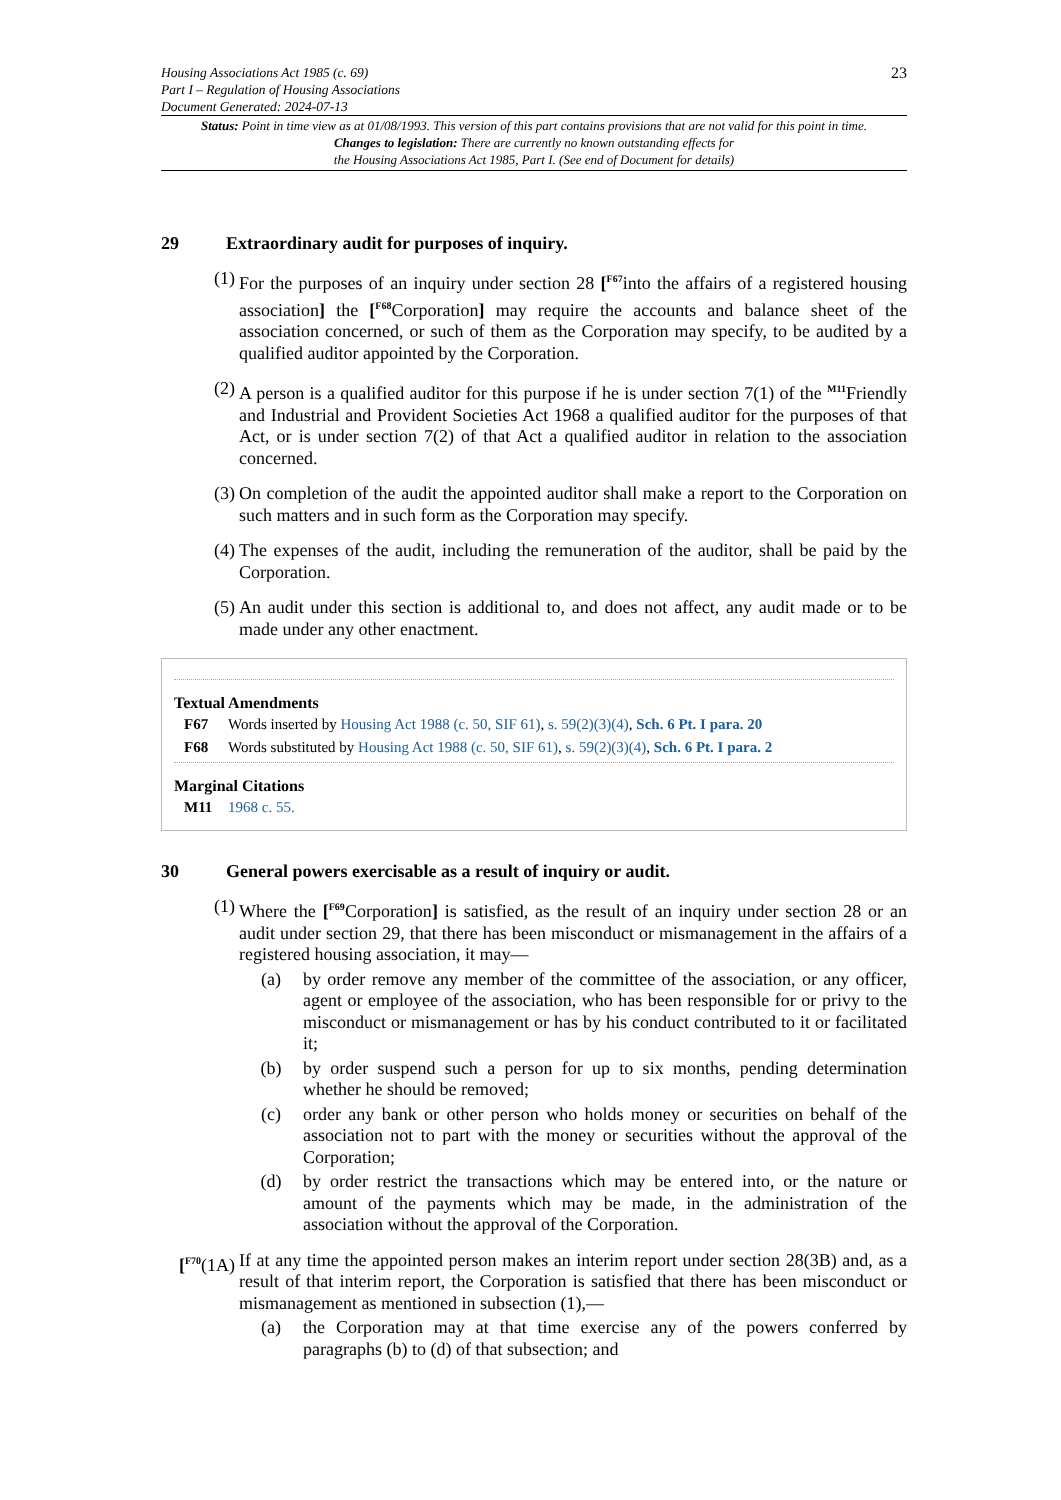Housing Associations Act 1985 (c. 69)
Part I – Regulation of Housing Associations
Document Generated: 2024-07-13
23
Status: Point in time view as at 01/08/1993. This version of this part contains provisions that are not valid for this point in time.
Changes to legislation: There are currently no known outstanding effects for
the Housing Associations Act 1985, Part I. (See end of Document for details)
29 Extraordinary audit for purposes of inquiry.
(1) For the purposes of an inquiry under section 28 [<sup>F67</sup>into the affairs of a registered housing association] the [<sup>F68</sup>Corporation] may require the accounts and balance sheet of the association concerned, or such of them as the Corporation may specify, to be audited by a qualified auditor appointed by the Corporation.
(2) A person is a qualified auditor for this purpose if he is under section 7(1) of the <sup>M11</sup>Friendly and Industrial and Provident Societies Act 1968 a qualified auditor for the purposes of that Act, or is under section 7(2) of that Act a qualified auditor in relation to the association concerned.
(3) On completion of the audit the appointed auditor shall make a report to the Corporation on such matters and in such form as the Corporation may specify.
(4) The expenses of the audit, including the remuneration of the auditor, shall be paid by the Corporation.
(5) An audit under this section is additional to, and does not affect, any audit made or to be made under any other enactment.
Textual Amendments
F67 Words inserted by Housing Act 1988 (c. 50, SIF 61), s. 59(2)(3)(4), Sch. 6 Pt. I para. 20
F68 Words substituted by Housing Act 1988 (c. 50, SIF 61), s. 59(2)(3)(4), Sch. 6 Pt. I para. 2
Marginal Citations
M11 1968 c. 55.
30 General powers exercisable as a result of inquiry or audit.
(1) Where the [<sup>F69</sup>Corporation] is satisfied, as the result of an inquiry under section 28 or an audit under section 29, that there has been misconduct or mismanagement in the affairs of a registered housing association, it may—
(a) by order remove any member of the committee of the association, or any officer, agent or employee of the association, who has been responsible for or privy to the misconduct or mismanagement or has by his conduct contributed to it or facilitated it;
(b) by order suspend such a person for up to six months, pending determination whether he should be removed;
(c) order any bank or other person who holds money or securities on behalf of the association not to part with the money or securities without the approval of the Corporation;
(d) by order restrict the transactions which may be entered into, or the nature or amount of the payments which may be made, in the administration of the association without the approval of the Corporation.
[<sup>F70</sup>(1A)
If at any time the appointed person makes an interim report under section 28(3B) and, as a result of that interim report, the Corporation is satisfied that there has been misconduct or mismanagement as mentioned in subsection (1),—
(a) the Corporation may at that time exercise any of the powers conferred by paragraphs (b) to (d) of that subsection; and